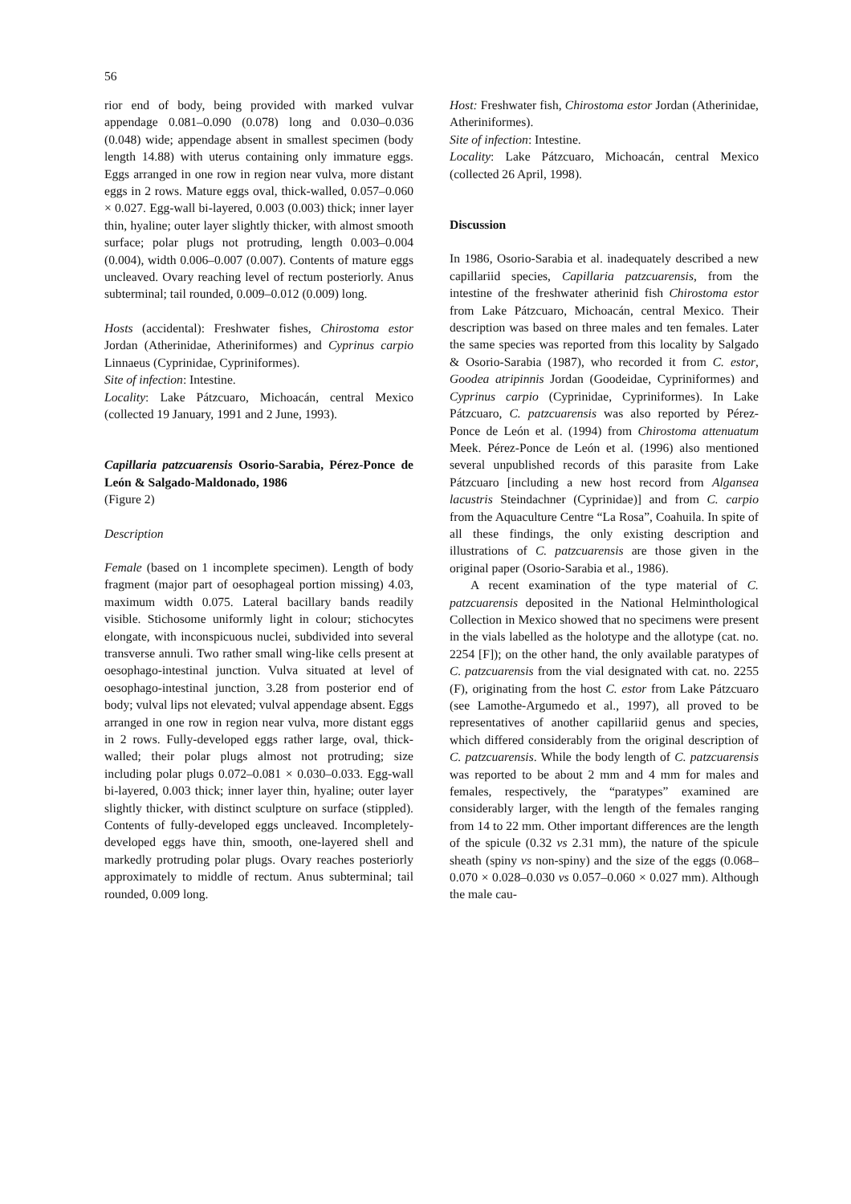56
rior end of body, being provided with marked vulvar appendage 0.081–0.090 (0.078) long and 0.030–0.036 (0.048) wide; appendage absent in smallest specimen (body length 14.88) with uterus containing only immature eggs. Eggs arranged in one row in region near vulva, more distant eggs in 2 rows. Mature eggs oval, thick-walled, 0.057–0.060 × 0.027. Egg-wall bi-layered, 0.003 (0.003) thick; inner layer thin, hyaline; outer layer slightly thicker, with almost smooth surface; polar plugs not protruding, length 0.003–0.004 (0.004), width 0.006–0.007 (0.007). Contents of mature eggs uncleaved. Ovary reaching level of rectum posteriorly. Anus subterminal; tail rounded, 0.009–0.012 (0.009) long.
Hosts (accidental): Freshwater fishes, Chirostoma estor Jordan (Atherinidae, Atheriniformes) and Cyprinus carpio Linnaeus (Cyprinidae, Cypriniformes).
Site of infection: Intestine.
Locality: Lake Pátzcuaro, Michoacán, central Mexico (collected 19 January, 1991 and 2 June, 1993).
Capillaria patzcuarensis Osorio-Sarabia, Pérez-Ponce de León & Salgado-Maldonado, 1986
(Figure 2)
Description
Female (based on 1 incomplete specimen). Length of body fragment (major part of oesophageal portion missing) 4.03, maximum width 0.075. Lateral bacillary bands readily visible. Stichosome uniformly light in colour; stichocytes elongate, with inconspicuous nuclei, subdivided into several transverse annuli. Two rather small wing-like cells present at oesophago-intestinal junction. Vulva situated at level of oesophago-intestinal junction, 3.28 from posterior end of body; vulval lips not elevated; vulval appendage absent. Eggs arranged in one row in region near vulva, more distant eggs in 2 rows. Fully-developed eggs rather large, oval, thick-walled; their polar plugs almost not protruding; size including polar plugs 0.072–0.081 × 0.030–0.033. Egg-wall bi-layered, 0.003 thick; inner layer thin, hyaline; outer layer slightly thicker, with distinct sculpture on surface (stippled). Contents of fully-developed eggs uncleaved. Incompletely-developed eggs have thin, smooth, one-layered shell and markedly protruding polar plugs. Ovary reaches posteriorly approximately to middle of rectum. Anus subterminal; tail rounded, 0.009 long.
Host: Freshwater fish, Chirostoma estor Jordan (Atherinidae, Atheriniformes).
Site of infection: Intestine.
Locality: Lake Pátzcuaro, Michoacán, central Mexico (collected 26 April, 1998).
Discussion
In 1986, Osorio-Sarabia et al. inadequately described a new capillariid species, Capillaria patzcuarensis, from the intestine of the freshwater atherinid fish Chirostoma estor from Lake Pátzcuaro, Michoacán, central Mexico. Their description was based on three males and ten females. Later the same species was reported from this locality by Salgado & Osorio-Sarabia (1987), who recorded it from C. estor, Goodea atripinnis Jordan (Goodeidae, Cypriniformes) and Cyprinus carpio (Cyprinidae, Cypriniformes). In Lake Pátzcuaro, C. patzcuarensis was also reported by Pérez-Ponce de León et al. (1994) from Chirostoma attenuatum Meek. Pérez-Ponce de León et al. (1996) also mentioned several unpublished records of this parasite from Lake Pátzcuaro [including a new host record from Algansea lacustris Steindachner (Cyprinidae)] and from C. carpio from the Aquaculture Centre “La Rosa”, Coahuila. In spite of all these findings, the only existing description and illustrations of C. patzcuarensis are those given in the original paper (Osorio-Sarabia et al., 1986).
A recent examination of the type material of C. patzcuarensis deposited in the National Helminthological Collection in Mexico showed that no specimens were present in the vials labelled as the holotype and the allotype (cat. no. 2254 [F]); on the other hand, the only available paratypes of C. patzcuarensis from the vial designated with cat. no. 2255 (F), originating from the host C. estor from Lake Pátzcuaro (see Lamothe-Argumedo et al., 1997), all proved to be representatives of another capillariid genus and species, which differed considerably from the original description of C. patzcuarensis. While the body length of C. patzcuarensis was reported to be about 2 mm and 4 mm for males and females, respectively, the “paratypes” examined are considerably larger, with the length of the females ranging from 14 to 22 mm. Other important differences are the length of the spicule (0.32 vs 2.31 mm), the nature of the spicule sheath (spiny vs non-spiny) and the size of the eggs (0.068–0.070 × 0.028–0.030 vs 0.057–0.060 × 0.027 mm). Although the male cau-